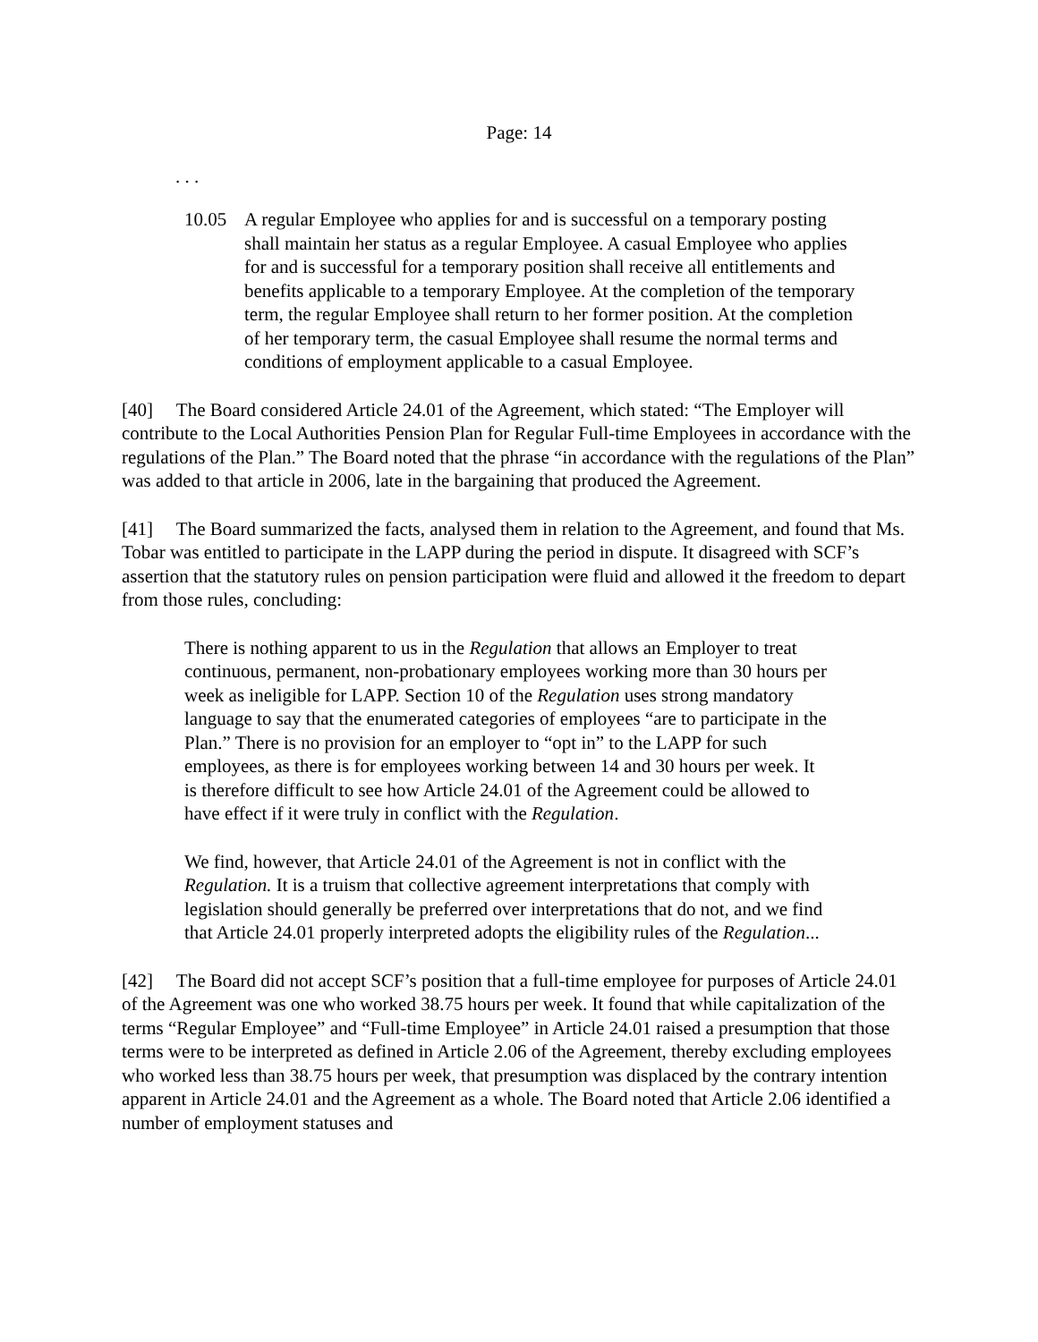Page: 14
. . .
10.05 A regular Employee who applies for and is successful on a temporary posting shall maintain her status as a regular Employee. A casual Employee who applies for and is successful for a temporary position shall receive all entitlements and benefits applicable to a temporary Employee. At the completion of the temporary term, the regular Employee shall return to her former position. At the completion of her temporary term, the casual Employee shall resume the normal terms and conditions of employment applicable to a casual Employee.
[40] The Board considered Article 24.01 of the Agreement, which stated: “The Employer will contribute to the Local Authorities Pension Plan for Regular Full-time Employees in accordance with the regulations of the Plan.” The Board noted that the phrase “in accordance with the regulations of the Plan” was added to that article in 2006, late in the bargaining that produced the Agreement.
[41] The Board summarized the facts, analysed them in relation to the Agreement, and found that Ms. Tobar was entitled to participate in the LAPP during the period in dispute. It disagreed with SCF’s assertion that the statutory rules on pension participation were fluid and allowed it the freedom to depart from those rules, concluding:
There is nothing apparent to us in the Regulation that allows an Employer to treat continuous, permanent, non-probationary employees working more than 30 hours per week as ineligible for LAPP. Section 10 of the Regulation uses strong mandatory language to say that the enumerated categories of employees “are to participate in the Plan.” There is no provision for an employer to “opt in” to the LAPP for such employees, as there is for employees working between 14 and 30 hours per week. It is therefore difficult to see how Article 24.01 of the Agreement could be allowed to have effect if it were truly in conflict with the Regulation.
We find, however, that Article 24.01 of the Agreement is not in conflict with the Regulation. It is a truism that collective agreement interpretations that comply with legislation should generally be preferred over interpretations that do not, and we find that Article 24.01 properly interpreted adopts the eligibility rules of the Regulation...
[42] The Board did not accept SCF’s position that a full-time employee for purposes of Article 24.01 of the Agreement was one who worked 38.75 hours per week. It found that while capitalization of the terms “Regular Employee” and “Full-time Employee” in Article 24.01 raised a presumption that those terms were to be interpreted as defined in Article 2.06 of the Agreement, thereby excluding employees who worked less than 38.75 hours per week, that presumption was displaced by the contrary intention apparent in Article 24.01 and the Agreement as a whole. The Board noted that Article 2.06 identified a number of employment statuses and